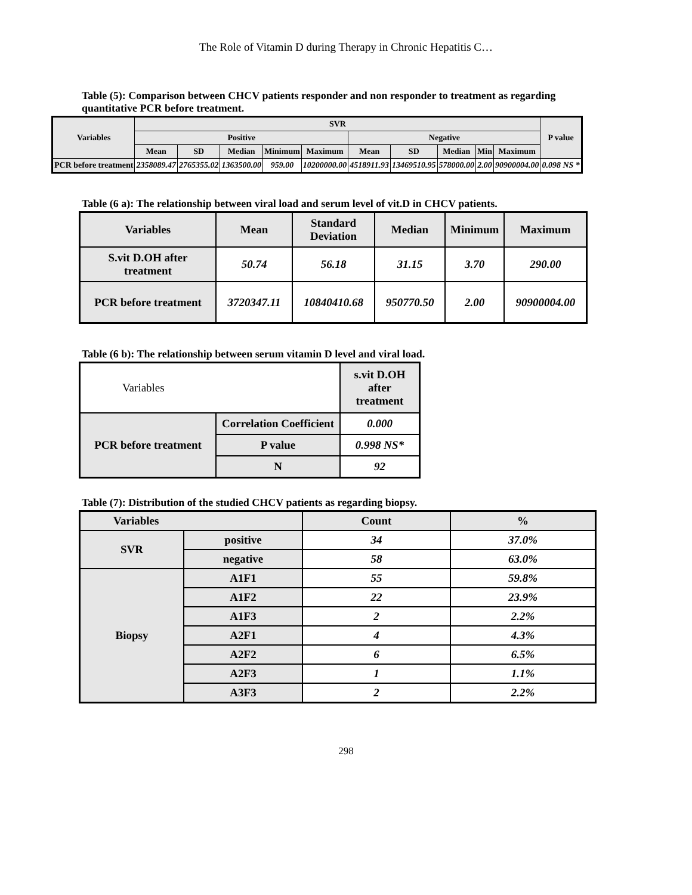The Role of Vitamin D during Therapy in Chronic Hepatitis C…
Table (5): Comparison between CHCV patients responder and non responder to treatment as regarding quantitative PCR before treatment.
| Variables | SVR | | | | | | | | | | P value |
| --- | --- | --- | --- | --- | --- | --- | --- | --- | --- | --- | --- |
| | Positive | | | | | Negative | | | | | |
| | Mean | SD | Median | Minimum | Maximum | Mean | SD | Median | Min | Maximum | |
| PCR before treatment | 2358089.47 | 2765355.02 | 1363500.00 | 959.00 | 10200000.00 | 4518911.93 | 13469510.95 | 578000.00 | 2.00 | 90900004.00 | 0.098 NS * |
Table (6 a): The relationship between viral load and serum level of vit.D in CHCV patients.
| Variables | Mean | Standard Deviation | Median | Minimum | Maximum |
| --- | --- | --- | --- | --- | --- |
| S.vit D.OH after treatment | 50.74 | 56.18 | 31.15 | 3.70 | 290.00 |
| PCR before treatment | 3720347.11 | 10840410.68 | 950770.50 | 2.00 | 90900004.00 |
Table (6 b): The relationship between serum vitamin D level and viral load.
| Variables | | s.vit D.OH after treatment |
| PCR before treatment | Correlation Coefficient | 0.000 |
| | P value | 0.998 NS* |
| | N | 92 |
Table (7): Distribution of the studied CHCV patients as regarding biopsy.
| Variables | | Count | % |
| SVR | positive | 34 | 37.0% |
| | negative | 58 | 63.0% |
| Biopsy | A1F1 | 55 | 59.8% |
| | A1F2 | 22 | 23.9% |
| | A1F3 | 2 | 2.2% |
| | A2F1 | 4 | 4.3% |
| | A2F2 | 6 | 6.5% |
| | A2F3 | 1 | 1.1% |
| | A3F3 | 2 | 2.2% |
298